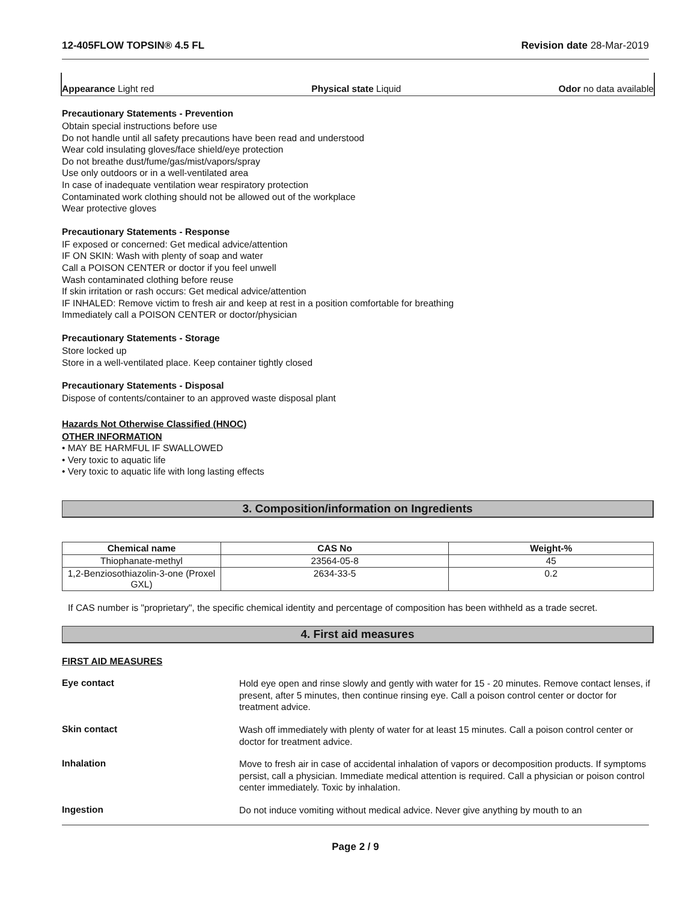12-405FLOW TOPSIN® 4.5 FL Revision date 28-Mar-2019
Appearance Light red Physical state Liquid Odor no data available
Precautionary Statements - Prevention
Obtain special instructions before use
Do not handle until all safety precautions have been read and understood
Wear cold insulating gloves/face shield/eye protection
Do not breathe dust/fume/gas/mist/vapors/spray
Use only outdoors or in a well-ventilated area
In case of inadequate ventilation wear respiratory protection
Contaminated work clothing should not be allowed out of the workplace
Wear protective gloves
Precautionary Statements - Response
IF exposed or concerned: Get medical advice/attention
IF ON SKIN: Wash with plenty of soap and water
Call a POISON CENTER or doctor if you feel unwell
Wash contaminated clothing before reuse
If skin irritation or rash occurs: Get medical advice/attention
IF INHALED: Remove victim to fresh air and keep at rest in a position comfortable for breathing
Immediately call a POISON CENTER or doctor/physician
Precautionary Statements - Storage
Store locked up
Store in a well-ventilated place. Keep container tightly closed
Precautionary Statements - Disposal
Dispose of contents/container to an approved waste disposal plant
Hazards Not Otherwise Classified (HNOC)
OTHER INFORMATION
• MAY BE HARMFUL IF SWALLOWED
• Very toxic to aquatic life
• Very toxic to aquatic life with long lasting effects
3. Composition/information on Ingredients
| Chemical name | CAS No | Weight-% |
| --- | --- | --- |
| Thiophanate-methyl | 23564-05-8 | 45 |
| 1,2-Benziosothiazolin-3-one (Proxel GXL) | 2634-33-5 | 0.2 |
If CAS number is "proprietary", the specific chemical identity and percentage of composition has been withheld as a trade secret.
4. First aid measures
FIRST AID MEASURES
Eye contact
Hold eye open and rinse slowly and gently with water for 15 - 20 minutes. Remove contact lenses, if present, after 5 minutes, then continue rinsing eye. Call a poison control center or doctor for treatment advice.
Skin contact
Wash off immediately with plenty of water for at least 15 minutes. Call a poison control center or doctor for treatment advice.
Inhalation
Move to fresh air in case of accidental inhalation of vapors or decomposition products. If symptoms persist, call a physician. Immediate medical attention is required. Call a physician or poison control center immediately. Toxic by inhalation.
Ingestion
Do not induce vomiting without medical advice. Never give anything by mouth to an
Page 2 / 9